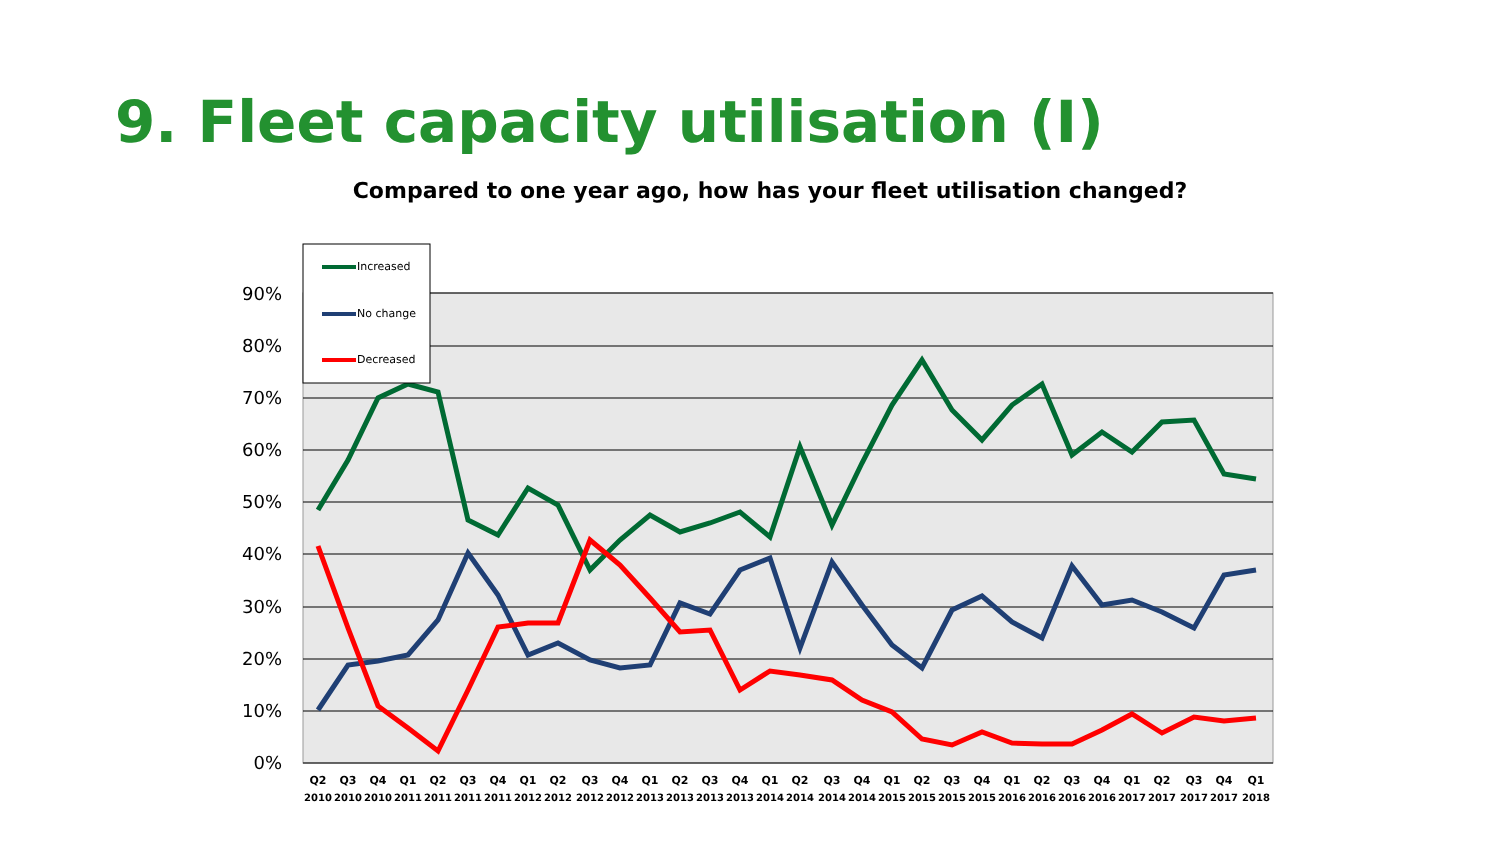9. Fleet capacity utilisation (I)
Compared to one year ago, how has your fleet utilisation changed?
90%
80%
70%
60%
50%
40%
30%
20%
10%
0%
Increased
No change
Decreased
Q2
Q3
Q4
Q1
Q2
Q3
Q4
Q1
Q2
Q3
Q4
Q1
Q2
Q3
Q4
Q1
Q2
Q3
Q4
Q1
Q2
Q3
Q4
Q1
Q2
Q3
Q4
Q1
Q2
Q3
Q4
Q1
2010
2010
2010
2011
2011
2011
2011
2012
2012
2012
2012
2013
2013
2013
2013
2014
2014
2014
2014
2015
2015
2015
2015
2016
2016
2016
2016
2017
2017
2017
2017
2018